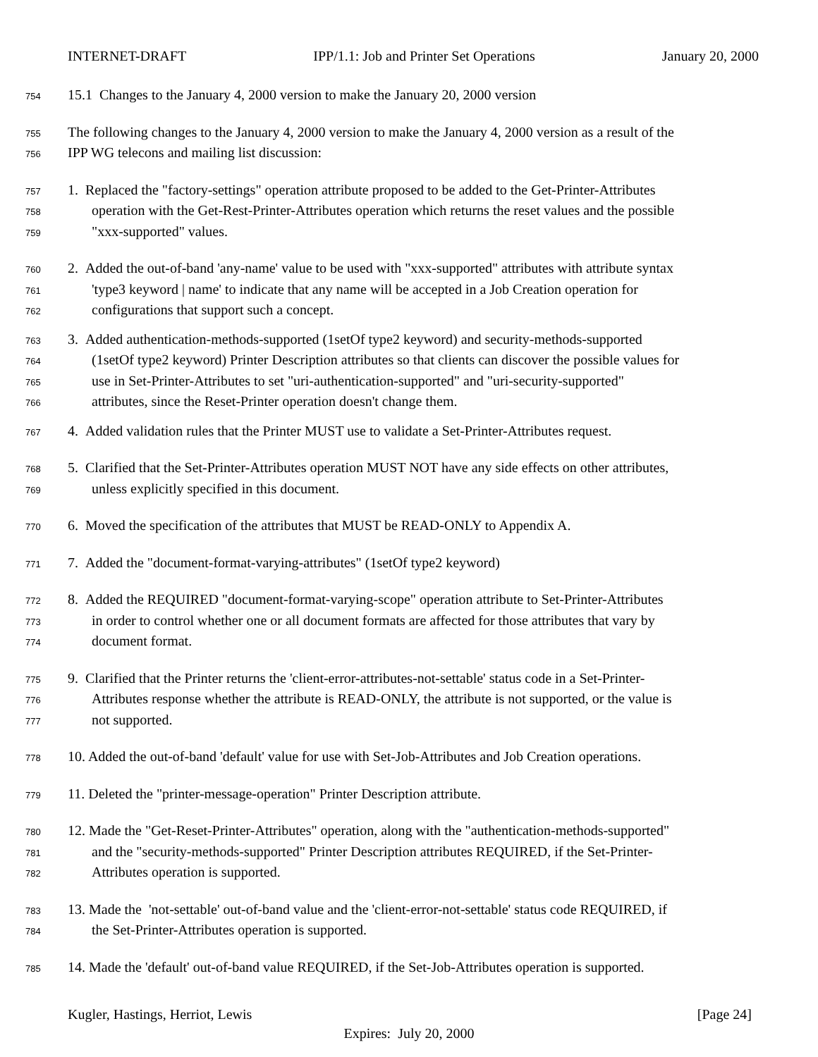INTERNET-DRAFT IPP/1.1: Job and Printer Set Operations January 20, 2000
754 15.1 Changes to the January 4, 2000 version to make the January 20, 2000 version
755 The following changes to the January 4, 2000 version to make the January 4, 2000 version as a result of the
756 IPP WG telecons and mailing list discussion:
757 1. Replaced the "factory-settings" operation attribute proposed to be added to the Get-Printer-Attributes
758 operation with the Get-Rest-Printer-Attributes operation which returns the reset values and the possible
759 "xxx-supported" values.
760 2. Added the out-of-band 'any-name' value to be used with "xxx-supported" attributes with attribute syntax
761 'type3 keyword | name' to indicate that any name will be accepted in a Job Creation operation for
762 configurations that support such a concept.
763 3. Added authentication-methods-supported (1setOf type2 keyword) and security-methods-supported
764 (1setOf type2 keyword) Printer Description attributes so that clients can discover the possible values for
765 use in Set-Printer-Attributes to set "uri-authentication-supported" and "uri-security-supported"
766 attributes, since the Reset-Printer operation doesn't change them.
767 4. Added validation rules that the Printer MUST use to validate a Set-Printer-Attributes request.
768 5. Clarified that the Set-Printer-Attributes operation MUST NOT have any side effects on other attributes,
769 unless explicitly specified in this document.
770 6. Moved the specification of the attributes that MUST be READ-ONLY to Appendix A.
771 7. Added the "document-format-varying-attributes" (1setOf type2 keyword)
772 8. Added the REQUIRED "document-format-varying-scope" operation attribute to Set-Printer-Attributes
773 in order to control whether one or all document formats are affected for those attributes that vary by
774 document format.
775 9. Clarified that the Printer returns the 'client-error-attributes-not-settable' status code in a Set-Printer-
776 Attributes response whether the attribute is READ-ONLY, the attribute is not supported, or the value is
777 not supported.
778 10. Added the out-of-band 'default' value for use with Set-Job-Attributes and Job Creation operations.
779 11. Deleted the "printer-message-operation" Printer Description attribute.
780 12. Made the "Get-Reset-Printer-Attributes" operation, along with the "authentication-methods-supported"
781 and the "security-methods-supported" Printer Description attributes REQUIRED, if the Set-Printer-
782 Attributes operation is supported.
783 13. Made the 'not-settable' out-of-band value and the 'client-error-not-settable' status code REQUIRED, if
784 the Set-Printer-Attributes operation is supported.
785 14. Made the 'default' out-of-band value REQUIRED, if the Set-Job-Attributes operation is supported.
Kugler, Hastings, Herriot, Lewis [Page 24]
Expires: July 20, 2000